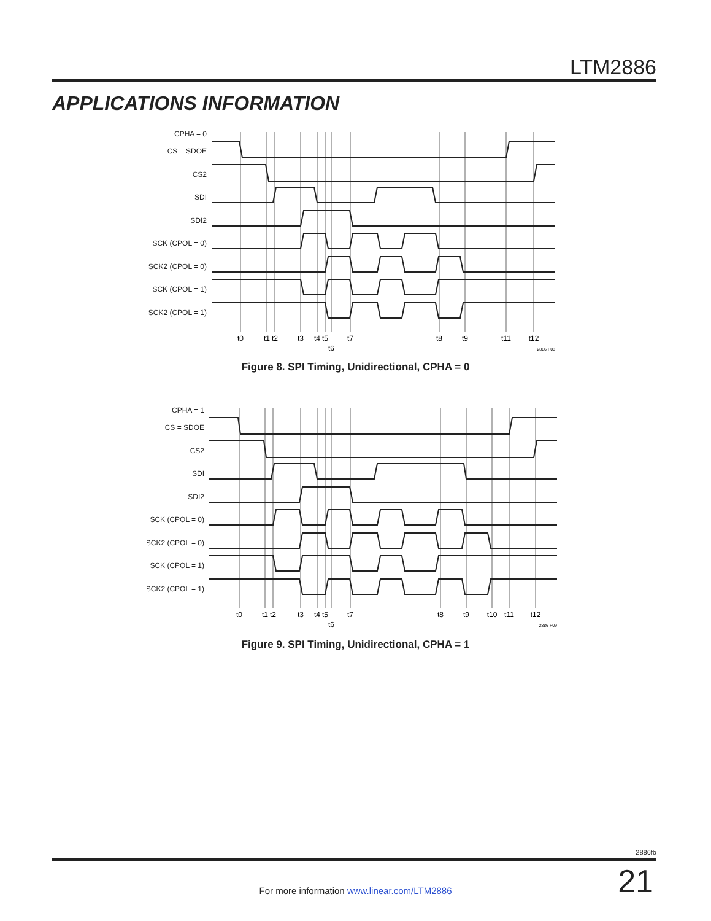LTM2886
APPLICATIONS INFORMATION
CPHA = 0
CS = SDOE
CS2
SDI
SDI2
SCK (CPOL = 0)
SCK2 (CPOL = 0)
SCK (CPOL = 1)
SCK2 (CPOL = 1)
t0
t1
t2
t3
t4
t5
t6
t7
t8
t9
t11
t12
2886 F08
Figure 8. SPI Timing, Unidirectional, CPHA = 0
CPHA = 1
CS = SDOE
CS2
SDI
SDI2
SCK (CPOL = 0)
SCK2 (CPOL = 0)
SCK (CPOL = 1)
SCK2 (CPOL = 1)
t0
t1
t2
t3
t4
t5
t6
t7
t8
t9
t10
t11
t12
2886 F09
Figure 9. SPI Timing, Unidirectional, CPHA = 1
2886fb
For more information www.linear.com/LTM2886 21